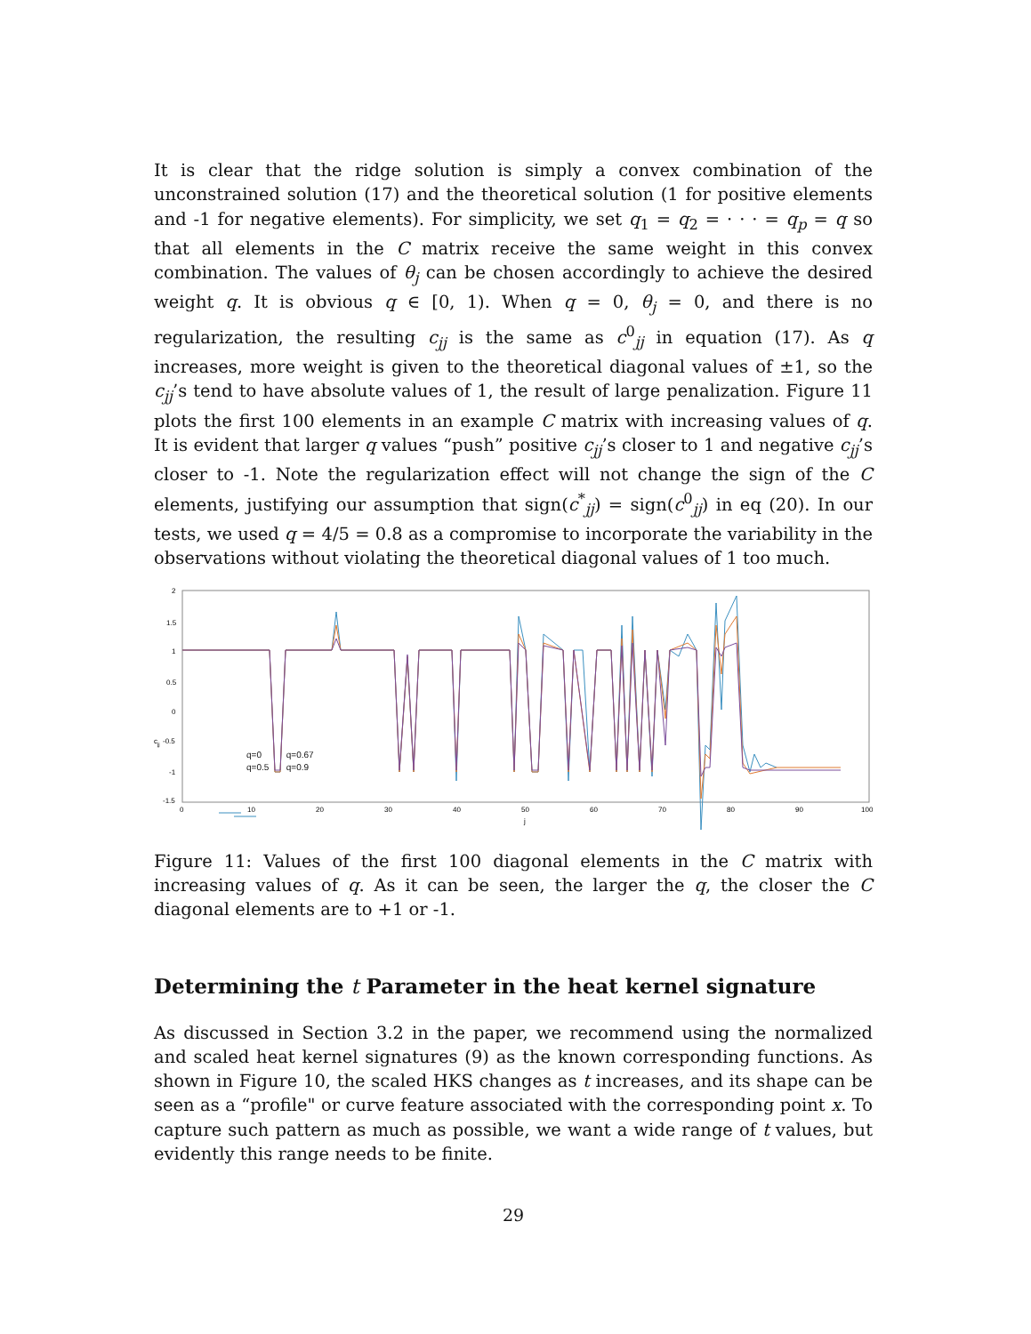It is clear that the ridge solution is simply a convex combination of the unconstrained solution (17) and the theoretical solution (1 for positive elements and -1 for negative elements). For simplicity, we set q<sub>1</sub> = q<sub>2</sub> = · · · = q<sub>p</sub> = q so that all elements in the C matrix receive the same weight in this convex combination. The values of θ<sub>j</sub> can be chosen accordingly to achieve the desired weight q. It is obvious q ∈ [0, 1). When q = 0, θ<sub>j</sub> = 0, and there is no regularization, the resulting c<sub>jj</sub> is the same as c<sup>0</sup><sub>jj</sub> in equation (17). As q increases, more weight is given to the theoretical diagonal values of ±1, so the c<sub>jj</sub>’s tend to have absolute values of 1, the result of large penalization. Figure 11 plots the first 100 elements in an example C matrix with increasing values of q. It is evident that larger q values “push” positive c<sub>jj</sub>’s closer to 1 and negative c<sub>jj</sub>’s closer to -1. Note the regularization effect will not change the sign of the C elements, justifying our assumption that sign(c<sup>*</sup><sub>jj</sub>) = sign(c<sup>0</sup><sub>jj</sub>) in eq (20). In our tests, we used q = 4/5 = 0.8 as a compromise to incorporate the variability in the observations without violating the theoretical diagonal values of 1 too much.
2
1.5
1
0.5
0
cjj
-0.5
-1
-1.5
0
10
20
30
40
50
60
70
80
90
100
j
q=0 q=0.67
q=0.5 q=0.9
Figure 11: Values of the first 100 diagonal elements in the C matrix with increasing values of q. As it can be seen, the larger the q, the closer the C diagonal elements are to +1 or -1.
Determining the t Parameter in the heat kernel signature
As discussed in Section 3.2 in the paper, we recommend using the normalized and scaled heat kernel signatures (9) as the known corresponding functions. As shown in Figure 10, the scaled HKS changes as t increases, and its shape can be seen as a “profile" or curve feature associated with the corresponding point x. To capture such pattern as much as possible, we want a wide range of t values, but evidently this range needs to be finite.
29